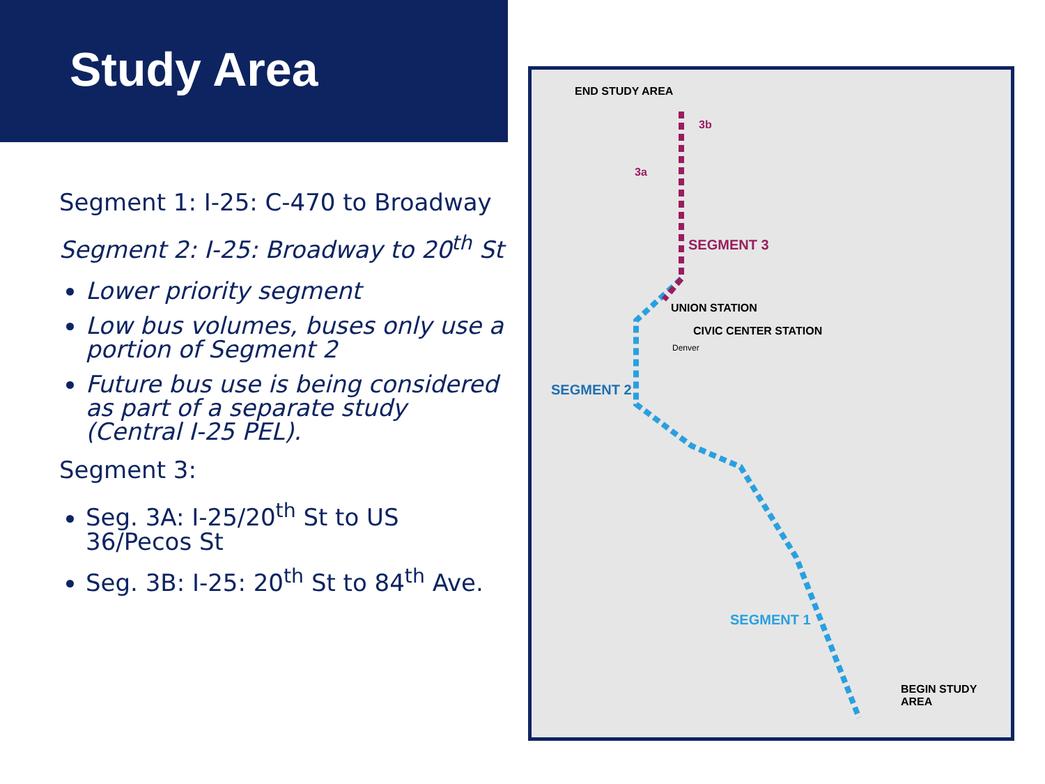Study Area
Segment 1: I-25: C-470 to Broadway
Segment 2: I-25: Broadway to 20<sup>th</sup> St
Lower priority segment
Low bus volumes, buses only use a portion of Segment 2
Future bus use is being considered as part of a separate study (Central I-25 PEL).
Segment 3:
Seg. 3A: I-25/20<sup>th</sup> St to US 36/Pecos St
Seg. 3B: I-25: 20<sup>th</sup> St to 84<sup>th</sup> Ave.
END STUDY AREA
3b
3a
SEGMENT 3
UNION STATION
CIVIC CENTER STATION
Denver
SEGMENT 2
SEGMENT 1
BEGIN STUDY AREA